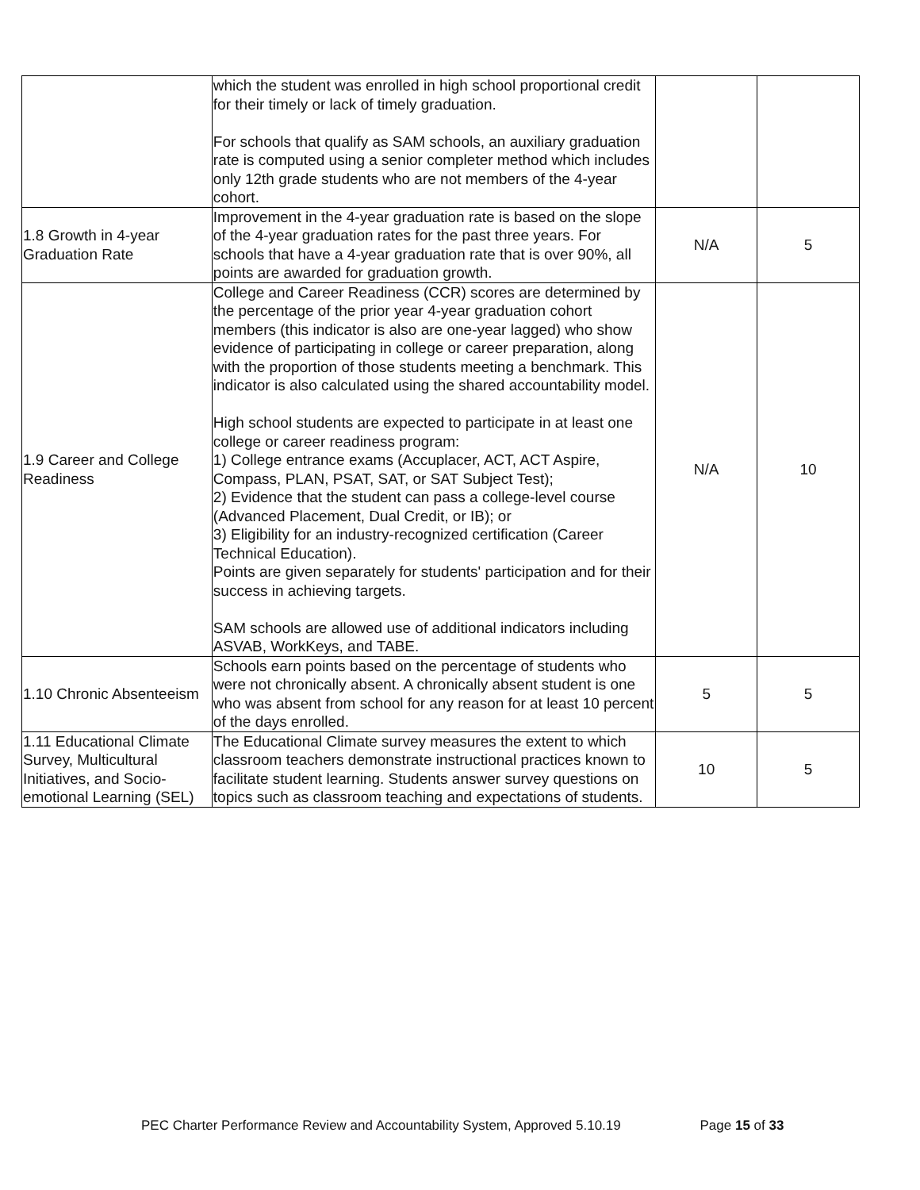| | which the student was enrolled in high school proportional credit for their timely or lack of timely graduation. For schools that qualify as SAM schools, an auxiliary graduation rate is computed using a senior completer method which includes only 12th grade students who are not members of the 4-year cohort. | | |
| 1.8 Growth in 4-year Graduation Rate | Improvement in the 4-year graduation rate is based on the slope of the 4-year graduation rates for the past three years. For schools that have a 4-year graduation rate that is over 90%, all points are awarded for graduation growth. | N/A | 5 |
| 1.9 Career and College Readiness | College and Career Readiness (CCR) scores are determined by the percentage of the prior year 4-year graduation cohort members (this indicator is also are one-year lagged) who show evidence of participating in college or career preparation, along with the proportion of those students meeting a benchmark. This indicator is also calculated using the shared accountability model. High school students are expected to participate in at least one college or career readiness program: 1) College entrance exams (Accuplacer, ACT, ACT Aspire, Compass, PLAN, PSAT, SAT, or SAT Subject Test); 2) Evidence that the student can pass a college-level course (Advanced Placement, Dual Credit, or IB); or 3) Eligibility for an industry-recognized certification (Career Technical Education). Points are given separately for students' participation and for their success in achieving targets. SAM schools are allowed use of additional indicators including ASVAB, WorkKeys, and TABE. | N/A | 10 |
| 1.10 Chronic Absenteeism | Schools earn points based on the percentage of students who were not chronically absent. A chronically absent student is one who was absent from school for any reason for at least 10 percent of the days enrolled. | 5 | 5 |
| 1.11 Educational Climate Survey, Multicultural Initiatives, and Socio-emotional Learning (SEL) | The Educational Climate survey measures the extent to which classroom teachers demonstrate instructional practices known to facilitate student learning. Students answer survey questions on topics such as classroom teaching and expectations of students. | 10 | 5 |
PEC Charter Performance Review and Accountability System, Approved 5.10.19 Page 15 of 33